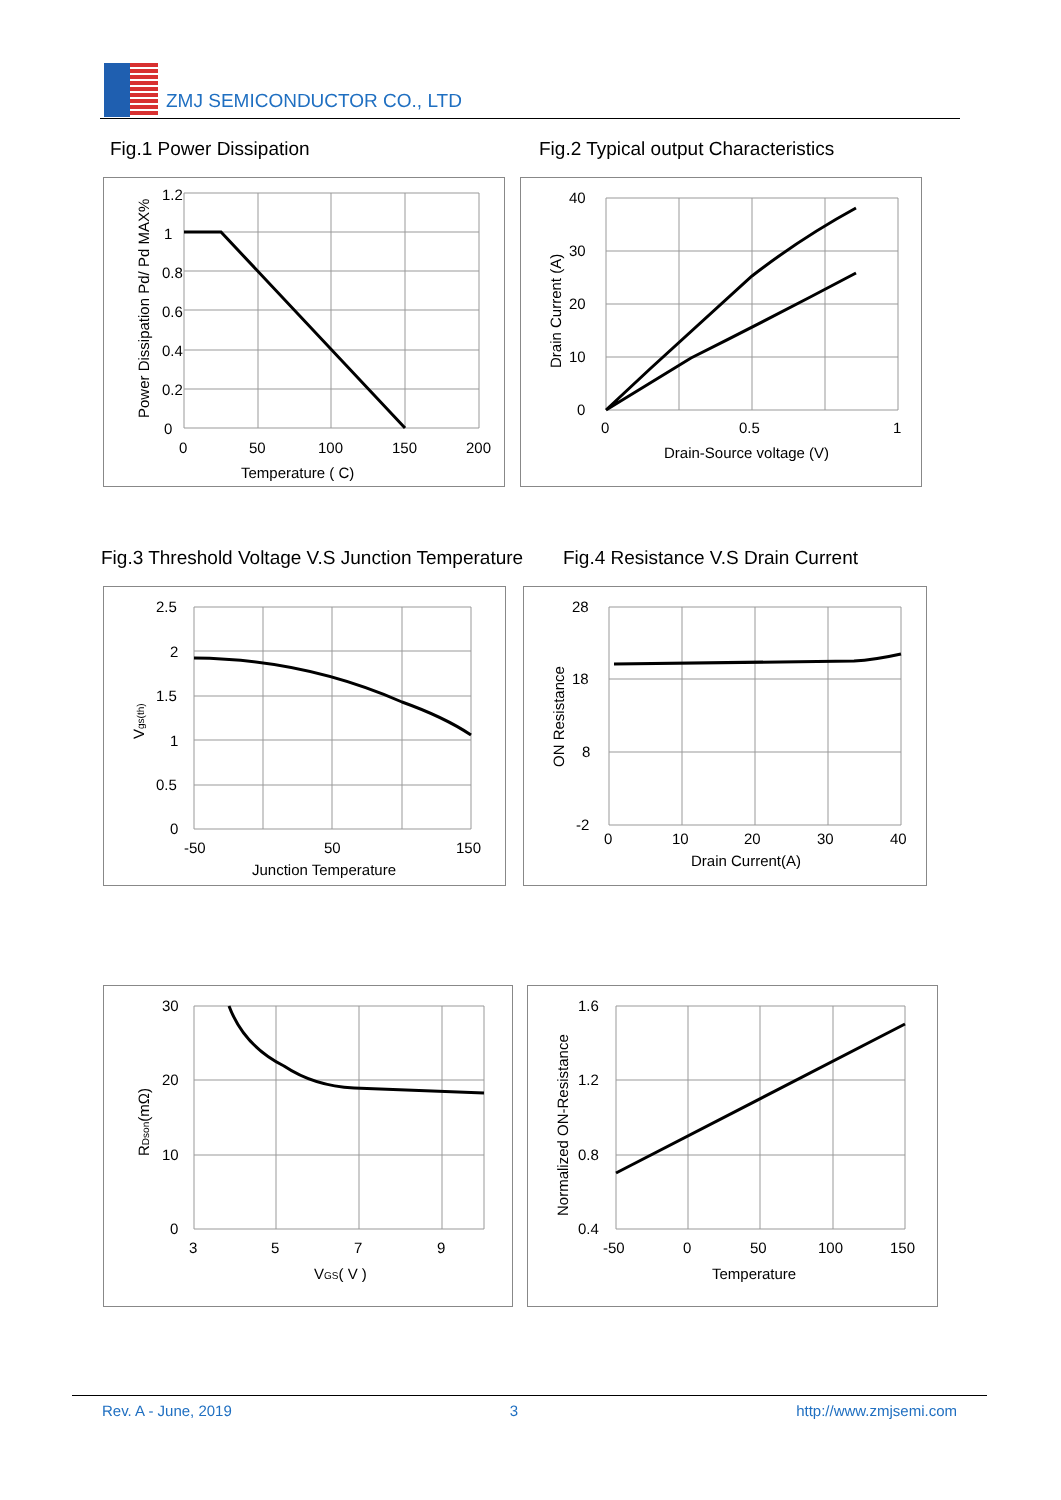ZMJ SEMICONDUCTOR CO., LTD
Fig.1 Power Dissipation
Fig.2 Typical output Characteristics
1.2
1
0.8
0.6
0.4
0.2
0
0
50
100
150
200
Temperature ( C)
Power Dissipation Pd/ Pd MAX%
40
30
20
10
0
0
0.5
1
Drain-Source voltage (V)
Drain Current (A)
Fig.3 Threshold Voltage V.S Junction Temperature
Fig.4 Resistance V.S Drain Current
2.5
2
1.5
1
0.5
0
-50
50
150
Junction Temperature
Vgs(th)
28
18
8
-2
0
10
20
30
40
Drain Current(A)
ON Resistance
30
20
10
0
3
5
7
9
VGS( V )
RDson(mΩ)
1.6
1.2
0.8
0.4
-50
0
50
100
150
Temperature
Normalized ON-Resistance
Rev. A - June, 2019 3 http://www.zmjsemi.com